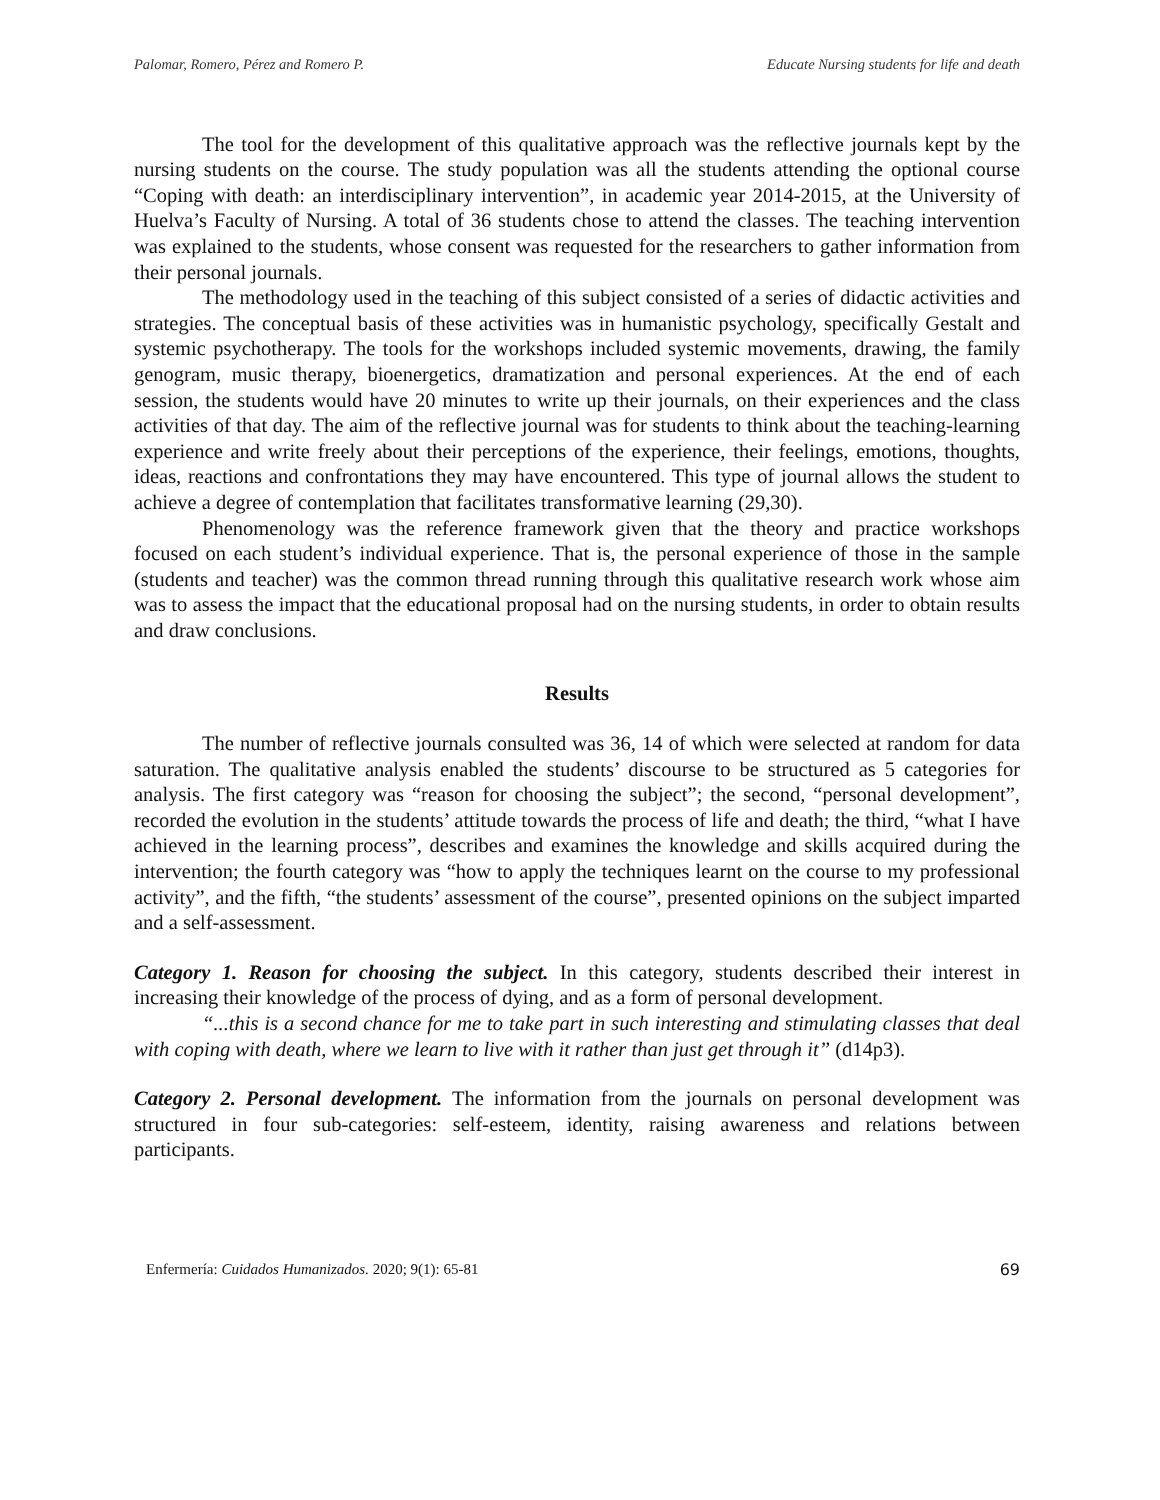Palomar, Romero, Pérez and Romero P. Educate Nursing students for life and death
The tool for the development of this qualitative approach was the reflective journals kept by the nursing students on the course. The study population was all the students attending the optional course “Coping with death: an interdisciplinary intervention”, in academic year 2014-2015, at the University of Huelva’s Faculty of Nursing. A total of 36 students chose to attend the classes. The teaching intervention was explained to the students, whose consent was requested for the researchers to gather information from their personal journals.
The methodology used in the teaching of this subject consisted of a series of didactic activities and strategies. The conceptual basis of these activities was in humanistic psychology, specifically Gestalt and systemic psychotherapy. The tools for the workshops included systemic movements, drawing, the family genogram, music therapy, bioenergetics, dramatization and personal experiences. At the end of each session, the students would have 20 minutes to write up their journals, on their experiences and the class activities of that day. The aim of the reflective journal was for students to think about the teaching-learning experience and write freely about their perceptions of the experience, their feelings, emotions, thoughts, ideas, reactions and confrontations they may have encountered. This type of journal allows the student to achieve a degree of contemplation that facilitates transformative learning (29,30).
Phenomenology was the reference framework given that the theory and practice workshops focused on each student’s individual experience. That is, the personal experience of those in the sample (students and teacher) was the common thread running through this qualitative research work whose aim was to assess the impact that the educational proposal had on the nursing students, in order to obtain results and draw conclusions.
Results
The number of reflective journals consulted was 36, 14 of which were selected at random for data saturation. The qualitative analysis enabled the students’ discourse to be structured as 5 categories for analysis. The first category was “reason for choosing the subject”; the second, “personal development”, recorded the evolution in the students’ attitude towards the process of life and death; the third, “what I have achieved in the learning process”, describes and examines the knowledge and skills acquired during the intervention; the fourth category was “how to apply the techniques learnt on the course to my professional activity”, and the fifth, “the students’ assessment of the course”, presented opinions on the subject imparted and a self-assessment.
Category 1. Reason for choosing the subject. In this category, students described their interest in increasing their knowledge of the process of dying, and as a form of personal development.
“...this is a second chance for me to take part in such interesting and stimulating classes that deal with coping with death, where we learn to live with it rather than just get through it” (d14p3).
Category 2. Personal development. The information from the journals on personal development was structured in four sub-categories: self-esteem, identity, raising awareness and relations between participants.
Enfermería: Cuidados Humanizados. 2020; 9(1): 65-81 69